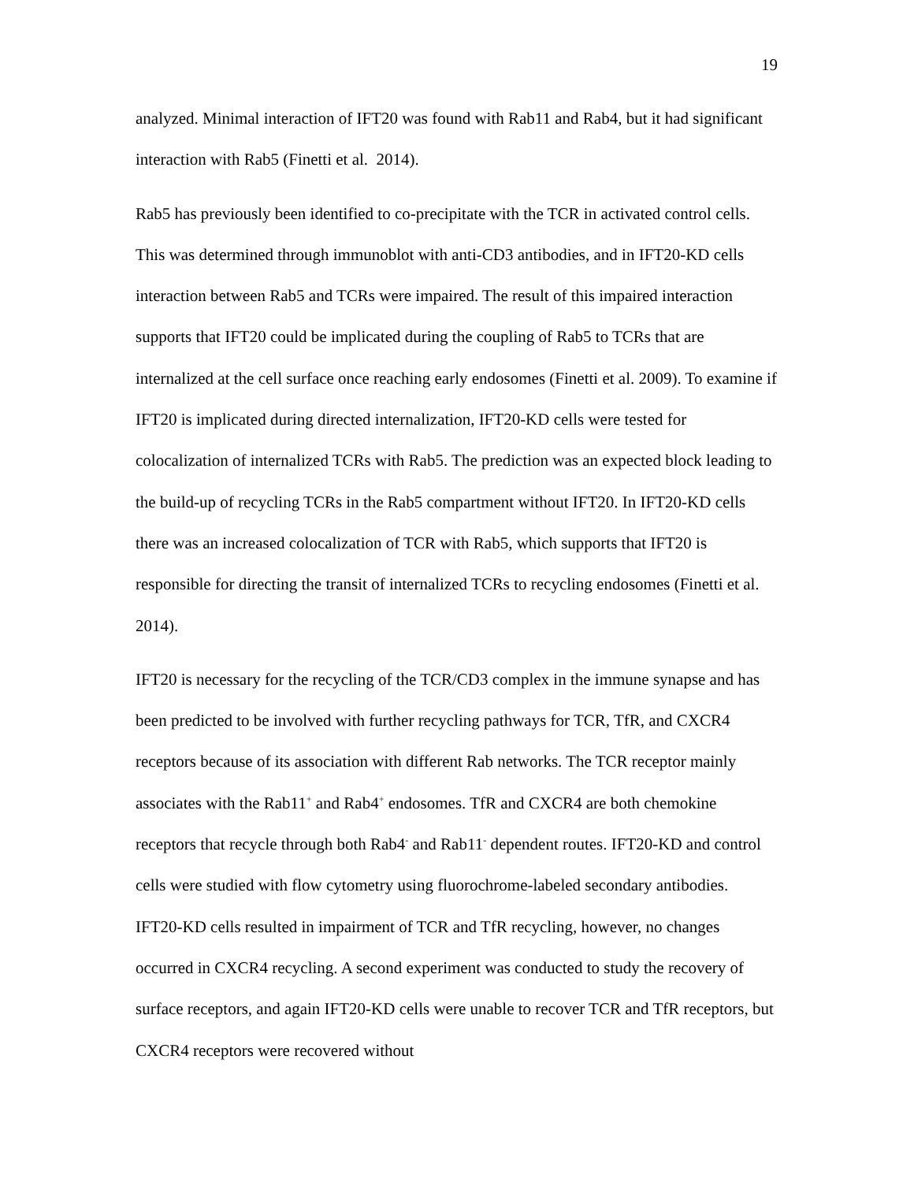19
analyzed. Minimal interaction of IFT20 was found with Rab11 and Rab4, but it had significant interaction with Rab5 (Finetti et al. 2014).
Rab5 has previously been identified to co-precipitate with the TCR in activated control cells. This was determined through immunoblot with anti-CD3 antibodies, and in IFT20-KD cells interaction between Rab5 and TCRs were impaired. The result of this impaired interaction supports that IFT20 could be implicated during the coupling of Rab5 to TCRs that are internalized at the cell surface once reaching early endosomes (Finetti et al. 2009). To examine if IFT20 is implicated during directed internalization, IFT20-KD cells were tested for colocalization of internalized TCRs with Rab5. The prediction was an expected block leading to the build-up of recycling TCRs in the Rab5 compartment without IFT20. In IFT20-KD cells there was an increased colocalization of TCR with Rab5, which supports that IFT20 is responsible for directing the transit of internalized TCRs to recycling endosomes (Finetti et al. 2014).
IFT20 is necessary for the recycling of the TCR/CD3 complex in the immune synapse and has been predicted to be involved with further recycling pathways for TCR, TfR, and CXCR4 receptors because of its association with different Rab networks. The TCR receptor mainly associates with the Rab11<sup>+</sup> and Rab4<sup>+</sup> endosomes. TfR and CXCR4 are both chemokine receptors that recycle through both Rab4<sup>-</sup> and Rab11<sup>-</sup> dependent routes. IFT20-KD and control cells were studied with flow cytometry using fluorochrome-labeled secondary antibodies. IFT20-KD cells resulted in impairment of TCR and TfR recycling, however, no changes occurred in CXCR4 recycling. A second experiment was conducted to study the recovery of surface receptors, and again IFT20-KD cells were unable to recover TCR and TfR receptors, but CXCR4 receptors were recovered without